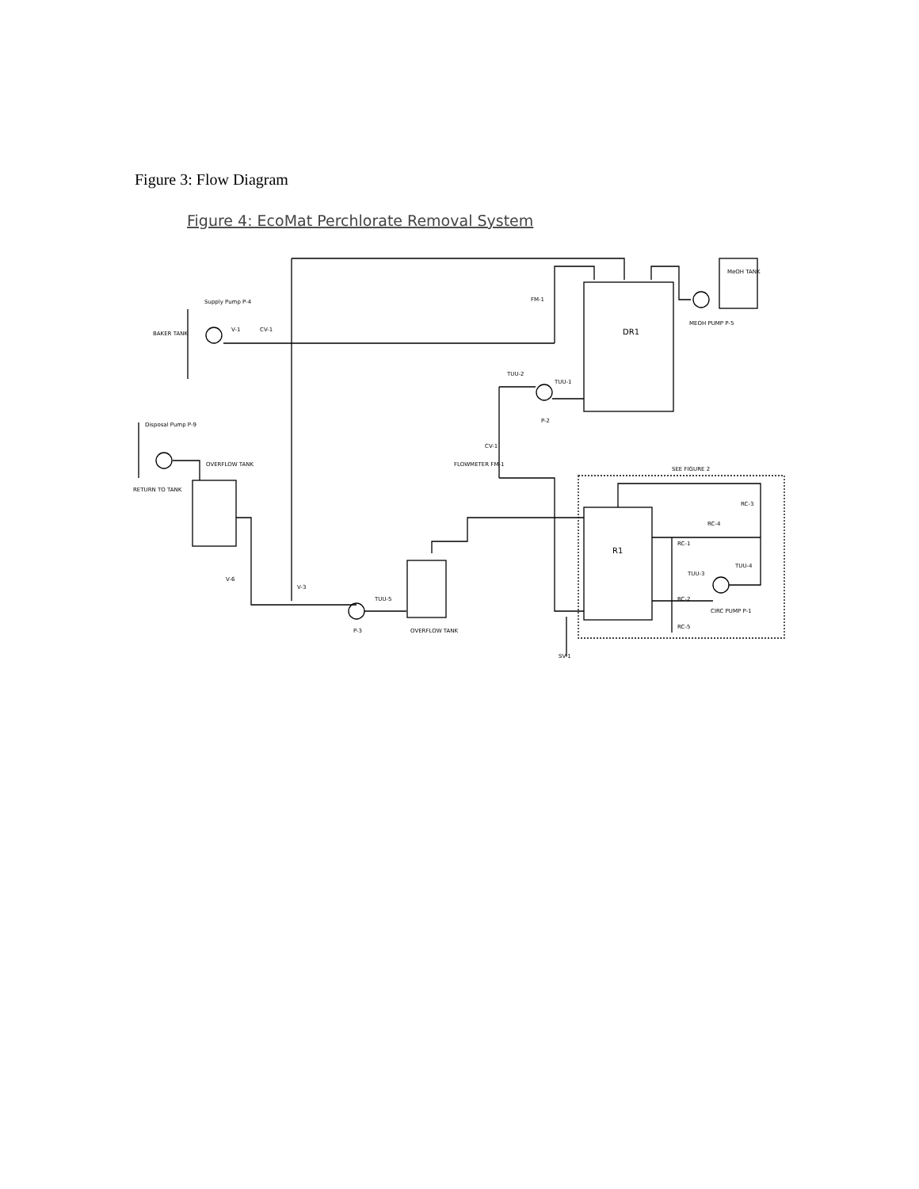Figure 3: Flow Diagram
Figure 4: EcoMat Perchlorate Removal System
DR1
MeOH TANK
R1
Supply Pump P-4
BAKER TANK
V-1
CV-1
FM-1
MEOH PUMP P-5
TUU-2
TUU-1
P-2
Disposal Pump P-9
OVERFLOW TANK
RETURN TO TANK
CV-1
FLOWMETER FM-1
SEE FIGURE 2
RC-3
RC-4
RC-1
TUU-3
TUU-4
RC-2
RC-5
CIRC PUMP P-1
V-6
V-3
TUU-5
P-3
OVERFLOW TANK
SV-1